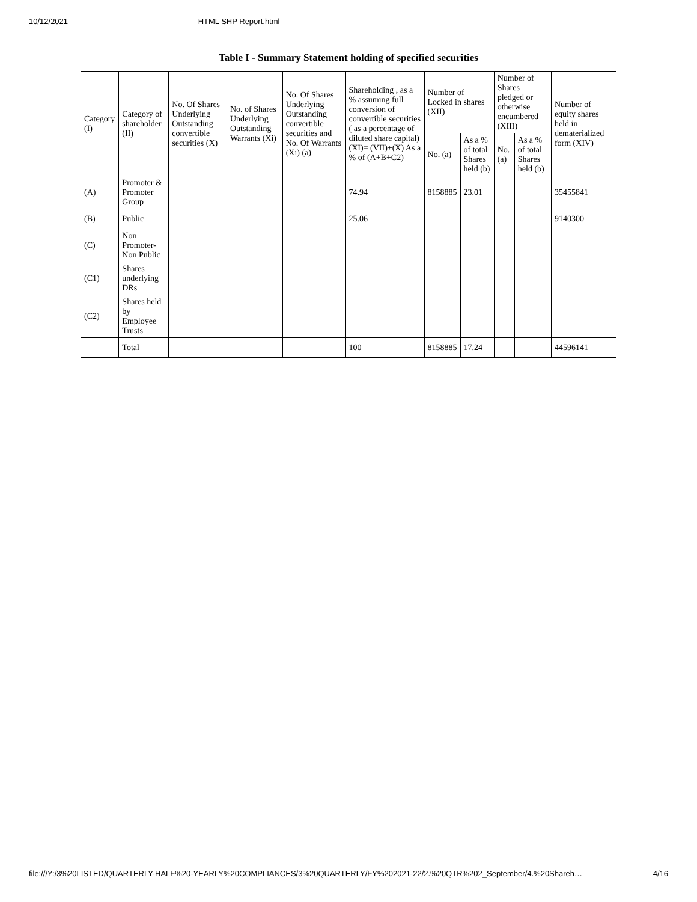10/12/2021 HTML SHP Report.html
| Table I - Summary Statement holding of specified securities | | | | | | | | | | |
| --- | --- | --- | --- | --- | --- | --- | --- | --- | --- | --- |
| Category (I) | Category of shareholder (II) | No. Of Shares Underlying Outstanding convertible securities (X) | No. of Shares Underlying Outstanding Warrants (Xi) | No. Of Shares Underlying Outstanding convertible securities and No. Of Warrants (Xi) (a) | Shareholding , as a % assuming full conversion of convertible securities ( as a percentage of diluted share capital) (XI)= (VII)+(X) As a % of (A+B+C2) | Number of Locked in shares (XII) | | Number of Shares pledged or otherwise encumbered (XIII) | | Number of equity shares held in dematerialized form (XIV) |
| | | | | | | No. (a) | As a % of total Shares held (b) | No. (a) | As a % of total Shares held (b) | |
| (A) | Promoter & Promoter Group | | | | 74.94 | 8158885 | 23.01 | | | 35455841 |
| (B) | Public | | | | 25.06 | | | | | 9140300 |
| (C) | Non Promoter- Non Public | | | | | | | | | |
| (C1) | Shares underlying DRs | | | | | | | | | |
| (C2) | Shares held by Employee Trusts | | | | | | | | | |
| | Total | | | | 100 | 8158885 | 17.24 | | | 44596141 |
file:///Y:/3%20LISTED/QUARTERLY-HALF%20-YEARLY%20COMPLIANCES/3%20QUARTERLY/FY%202021-22/2.%20QTR%202_September/4.%20Shareh… 4/16